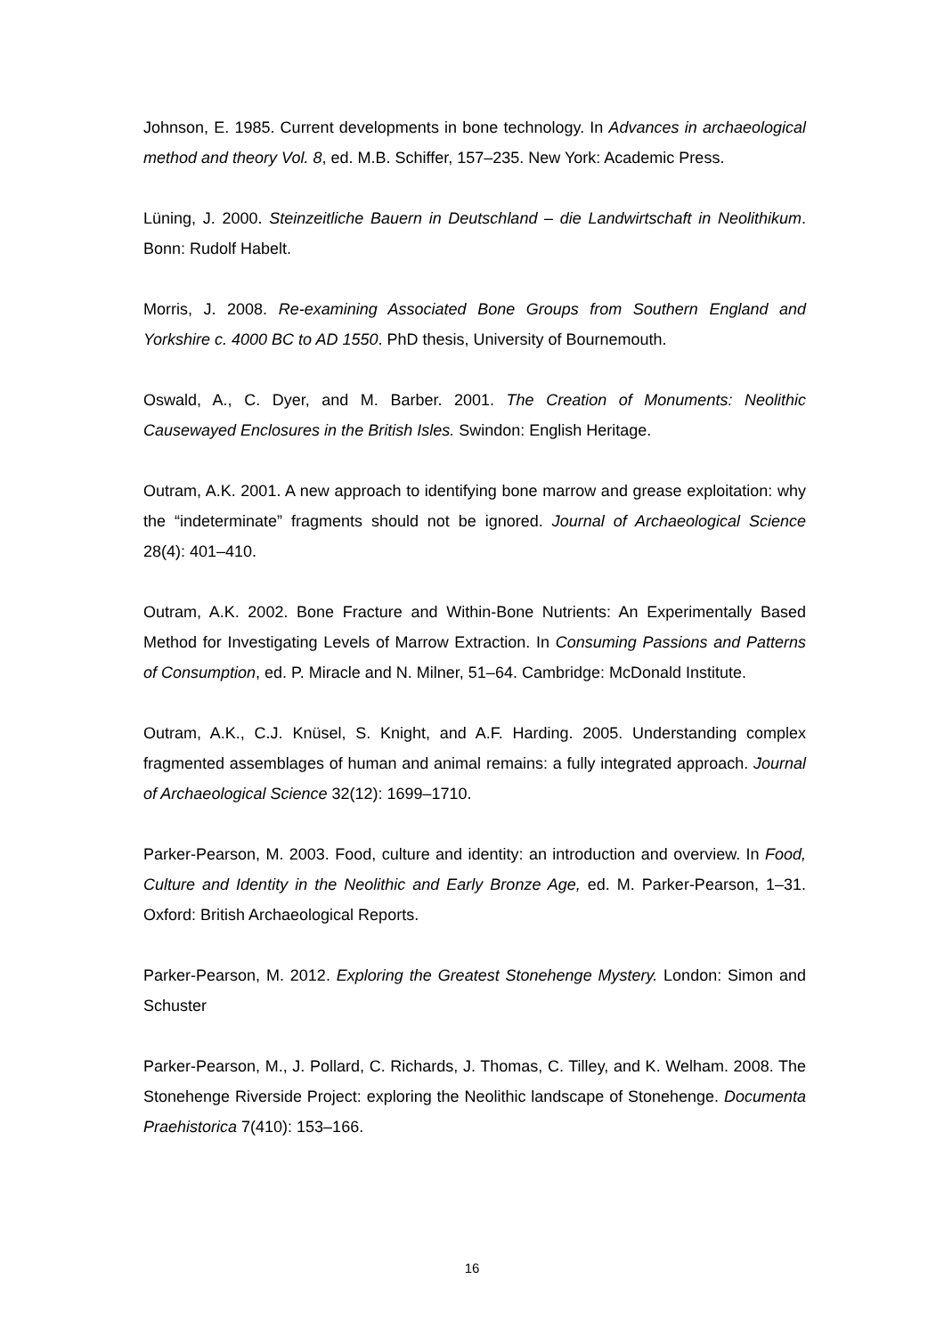Johnson, E. 1985. Current developments in bone technology. In Advances in archaeological method and theory Vol. 8, ed. M.B. Schiffer, 157–235. New York: Academic Press.
Lüning, J. 2000. Steinzeitliche Bauern in Deutschland – die Landwirtschaft in Neolithikum. Bonn: Rudolf Habelt.
Morris, J. 2008. Re-examining Associated Bone Groups from Southern England and Yorkshire c. 4000 BC to AD 1550. PhD thesis, University of Bournemouth.
Oswald, A., C. Dyer, and M. Barber. 2001. The Creation of Monuments: Neolithic Causewayed Enclosures in the British Isles. Swindon: English Heritage.
Outram, A.K. 2001. A new approach to identifying bone marrow and grease exploitation: why the “indeterminate” fragments should not be ignored. Journal of Archaeological Science 28(4): 401–410.
Outram, A.K. 2002. Bone Fracture and Within-Bone Nutrients: An Experimentally Based Method for Investigating Levels of Marrow Extraction. In Consuming Passions and Patterns of Consumption, ed. P. Miracle and N. Milner, 51–64. Cambridge: McDonald Institute.
Outram, A.K., C.J. Knüsel, S. Knight, and A.F. Harding. 2005. Understanding complex fragmented assemblages of human and animal remains: a fully integrated approach. Journal of Archaeological Science 32(12): 1699–1710.
Parker-Pearson, M. 2003. Food, culture and identity: an introduction and overview. In Food, Culture and Identity in the Neolithic and Early Bronze Age, ed. M. Parker-Pearson, 1–31. Oxford: British Archaeological Reports.
Parker-Pearson, M. 2012. Exploring the Greatest Stonehenge Mystery. London: Simon and Schuster
Parker-Pearson, M., J. Pollard, C. Richards, J. Thomas, C. Tilley, and K. Welham. 2008. The Stonehenge Riverside Project: exploring the Neolithic landscape of Stonehenge. Documenta Praehistorica 7(410): 153–166.
16